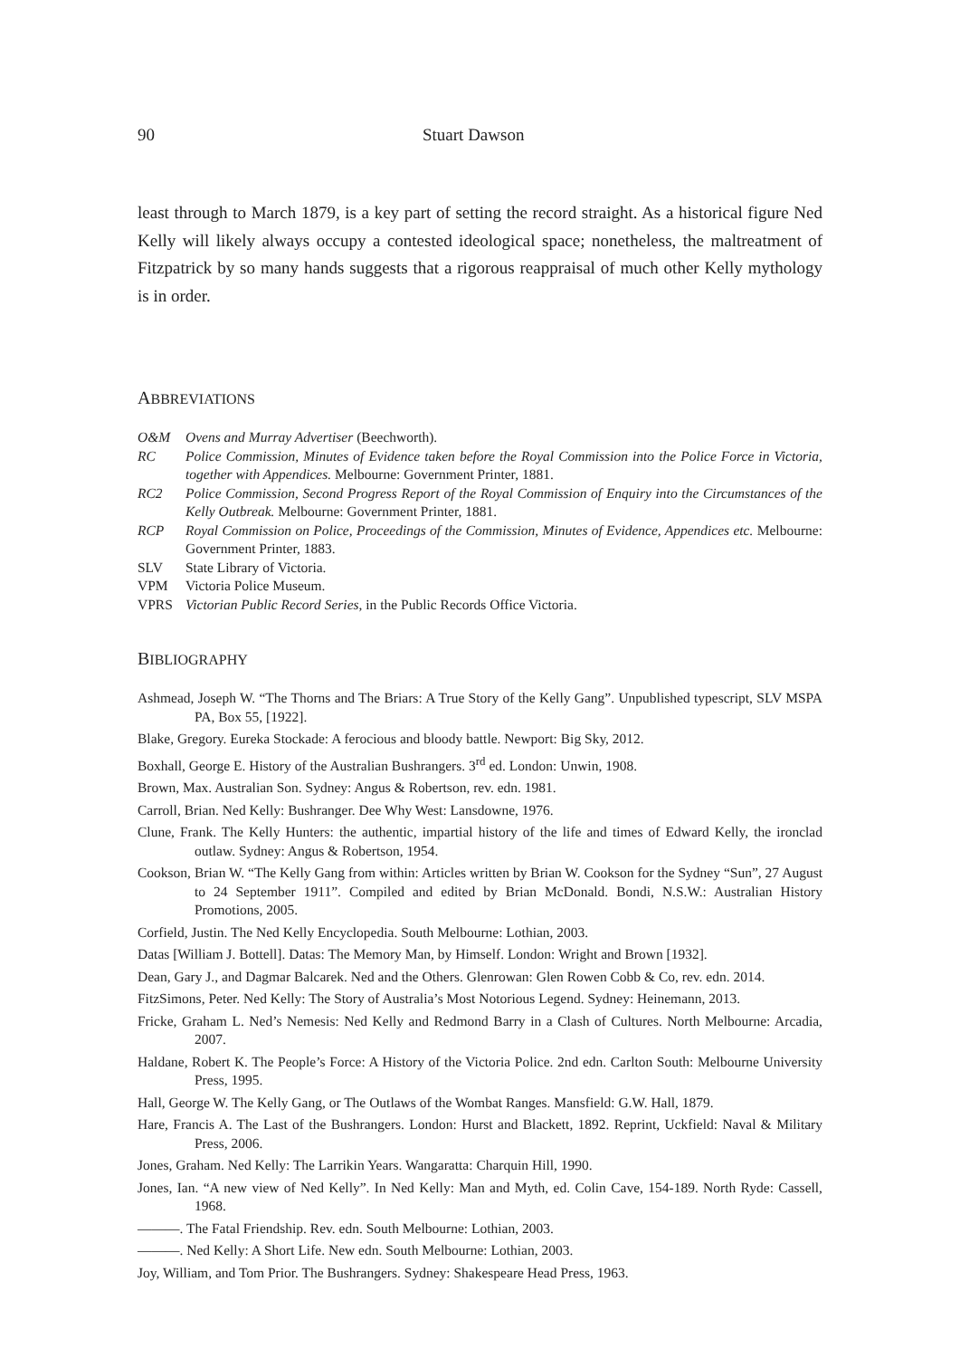90 Stuart Dawson
least through to March 1879, is a key part of setting the record straight. As a historical figure Ned Kelly will likely always occupy a contested ideological space; nonetheless, the maltreatment of Fitzpatrick by so many hands suggests that a rigorous reappraisal of much other Kelly mythology is in order.
ABBREVIATIONS
O&M Ovens and Murray Advertiser (Beechworth).
RC Police Commission, Minutes of Evidence taken before the Royal Commission into the Police Force in Victoria, together with Appendices. Melbourne: Government Printer, 1881.
RC2 Police Commission, Second Progress Report of the Royal Commission of Enquiry into the Circumstances of the Kelly Outbreak. Melbourne: Government Printer, 1881.
RCP Royal Commission on Police, Proceedings of the Commission, Minutes of Evidence, Appendices etc. Melbourne: Government Printer, 1883.
SLV State Library of Victoria.
VPM Victoria Police Museum.
VPRS Victorian Public Record Series, in the Public Records Office Victoria.
BIBLIOGRAPHY
Ashmead, Joseph W. “The Thorns and The Briars: A True Story of the Kelly Gang”. Unpublished typescript, SLV MSPA PA, Box 55, [1922].
Blake, Gregory. Eureka Stockade: A ferocious and bloody battle. Newport: Big Sky, 2012.
Boxhall, George E. History of the Australian Bushrangers. 3<sup>rd</sup> ed. London: Unwin, 1908.
Brown, Max. Australian Son. Sydney: Angus & Robertson, rev. edn. 1981.
Carroll, Brian. Ned Kelly: Bushranger. Dee Why West: Lansdowne, 1976.
Clune, Frank. The Kelly Hunters: the authentic, impartial history of the life and times of Edward Kelly, the ironclad outlaw. Sydney: Angus & Robertson, 1954.
Cookson, Brian W. “The Kelly Gang from within: Articles written by Brian W. Cookson for the Sydney “Sun”, 27 August to 24 September 1911”. Compiled and edited by Brian McDonald. Bondi, N.S.W.: Australian History Promotions, 2005.
Corfield, Justin. The Ned Kelly Encyclopedia. South Melbourne: Lothian, 2003.
Datas [William J. Bottell]. Datas: The Memory Man, by Himself. London: Wright and Brown [1932].
Dean, Gary J., and Dagmar Balcarek. Ned and the Others. Glenrowan: Glen Rowen Cobb & Co, rev. edn. 2014.
FitzSimons, Peter. Ned Kelly: The Story of Australia’s Most Notorious Legend. Sydney: Heinemann, 2013.
Fricke, Graham L. Ned’s Nemesis: Ned Kelly and Redmond Barry in a Clash of Cultures. North Melbourne: Arcadia, 2007.
Haldane, Robert K. The People’s Force: A History of the Victoria Police. 2nd edn. Carlton South: Melbourne University Press, 1995.
Hall, George W. The Kelly Gang, or The Outlaws of the Wombat Ranges. Mansfield: G.W. Hall, 1879.
Hare, Francis A. The Last of the Bushrangers. London: Hurst and Blackett, 1892. Reprint, Uckfield: Naval & Military Press, 2006.
Jones, Graham. Ned Kelly: The Larrikin Years. Wangaratta: Charquin Hill, 1990.
Jones, Ian. “A new view of Ned Kelly”. In Ned Kelly: Man and Myth, ed. Colin Cave, 154-189. North Ryde: Cassell, 1968.
———. The Fatal Friendship. Rev. edn. South Melbourne: Lothian, 2003.
———. Ned Kelly: A Short Life. New edn. South Melbourne: Lothian, 2003.
Joy, William, and Tom Prior. The Bushrangers. Sydney: Shakespeare Head Press, 1963.